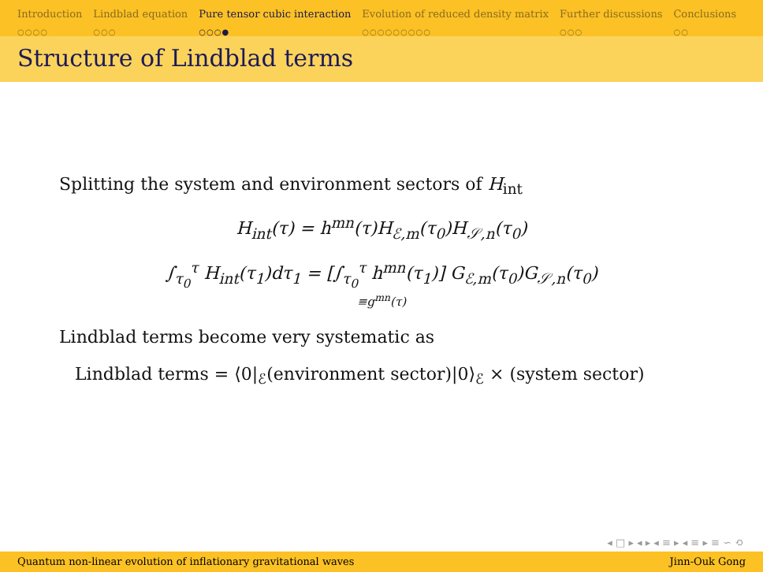Introduction
○○○○
Lindblad equation
○○○
Pure tensor cubic interaction
○○○●
Evolution of reduced density matrix
○○○○○○○○○
Further discussions
○○○
Conclusions
○○
Structure of Lindblad terms
Splitting the system and environment sectors of H<sub>int</sub>
H<sub>int</sub>(τ) = h<sup>mn</sup>(τ)H<sub>ℰ,m</sub>(τ<sub>0</sub>)H<sub>𝒮,n</sub>(τ<sub>0</sub>)
∫<sub>τ<sub>0</sub></sub><sup>τ</sup> H<sub>int</sub>(τ<sub>1</sub>)dτ<sub>1</sub> = [∫<sub>τ<sub>0</sub></sub><sup>τ</sup> h<sup>mn</sup>(τ<sub>1</sub>)] G<sub>ℰ,m</sub>(τ<sub>0</sub>)G<sub>𝒮,n</sub>(τ<sub>0</sub>)
≡g<sup>mn</sup>(τ)
Lindblad terms become very systematic as
Lindblad terms = ⟨0|<sub>ℰ</sub>(environment sector)|0⟩<sub>ℰ</sub> × (system sector)
◂ □ ▸ ◂ ▸ ◂ ≡ ▸ ◂ ≡ ▸ ≡ ∽ ⟲
Quantum non-linear evolution of inflationary gravitational waves Jinn-Ouk Gong